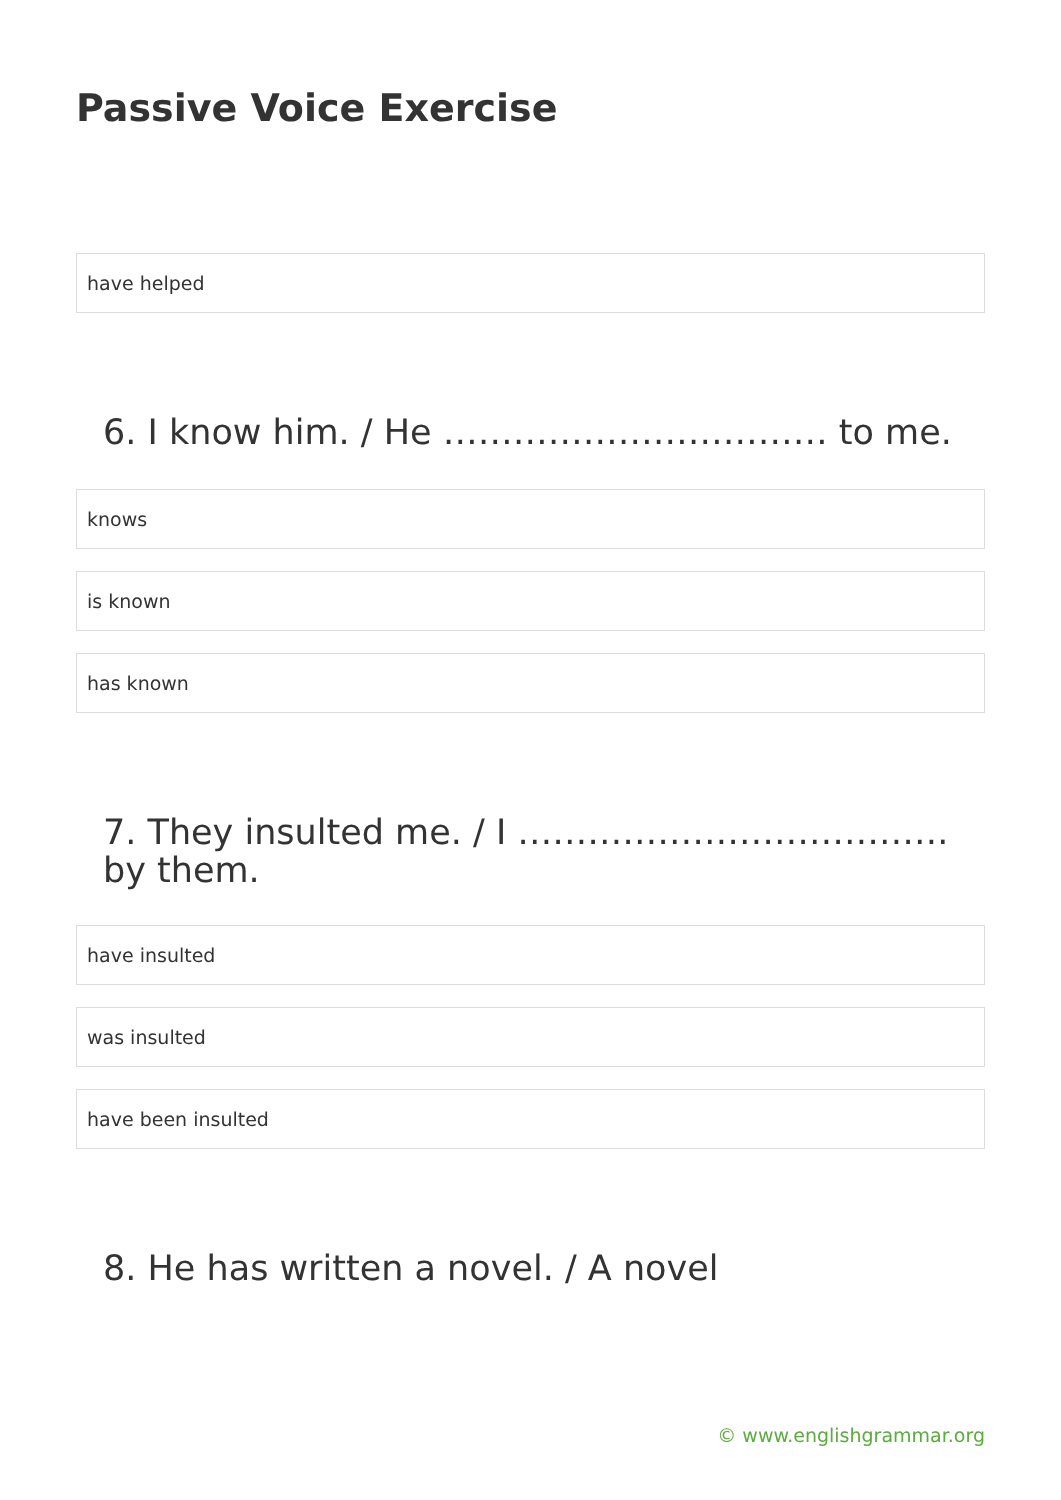Passive Voice Exercise
have helped
6. I know him. / He …………………………… to me.
knows
is known
has known
7. They insulted me. / I ……………………………….
by them.
have insulted
was insulted
have been insulted
8. He has written a novel. / A novel
© www.englishgrammar.org